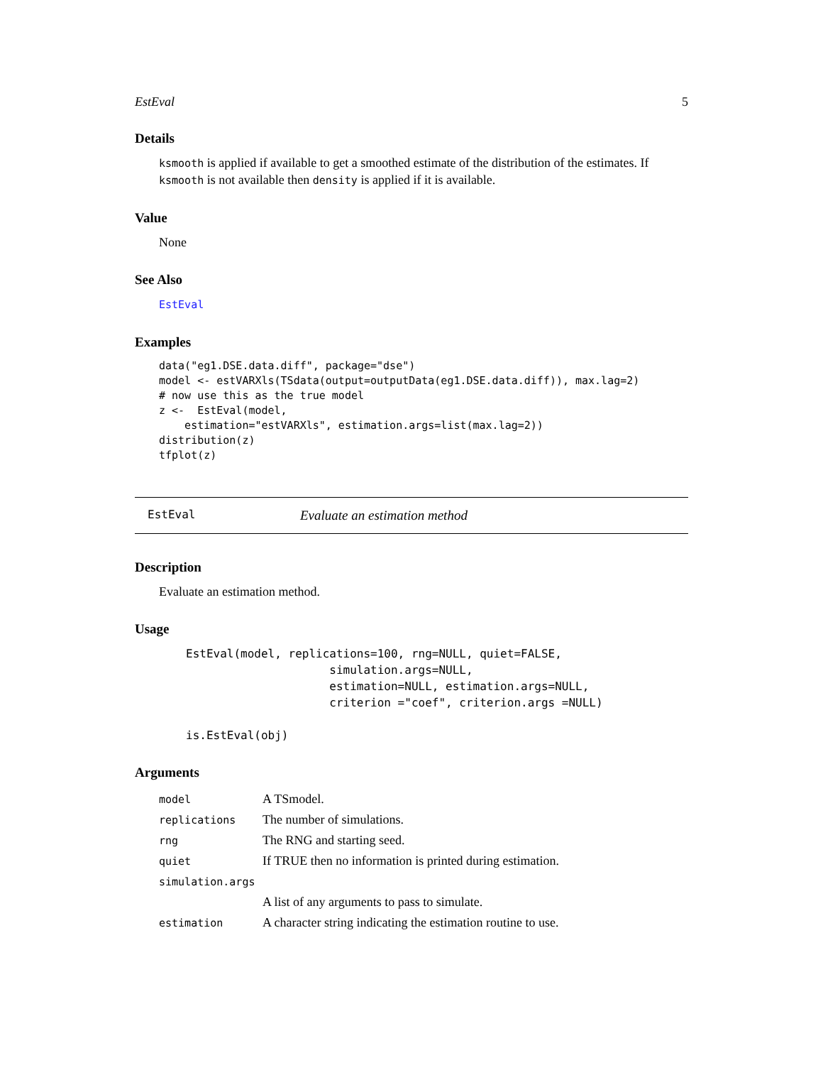EstEval 5
Details
ksmooth is applied if available to get a smoothed estimate of the distribution of the estimates. If ksmooth is not available then density is applied if it is available.
Value
None
See Also
EstEval
Examples
data("eg1.DSE.data.diff", package="dse")
model <- estVARXls(TSdata(output=outputData(eg1.DSE.data.diff)), max.lag=2)
# now use this as the true model
z <-  EstEval(model,
    estimation="estVARXls", estimation.args=list(max.lag=2))
distribution(z)
tfplot(z)
EstEval Evaluate an estimation method
Description
Evaluate an estimation method.
Usage
EstEval(model, replications=100, rng=NULL, quiet=FALSE,
                     simulation.args=NULL,
                     estimation=NULL, estimation.args=NULL,
                     criterion ="coef", criterion.args =NULL)

is.EstEval(obj)
Arguments
| model | A TSmodel. |
| replications | The number of simulations. |
| rng | The RNG and starting seed. |
| quiet | If TRUE then no information is printed during estimation. |
| simulation.args | |
| | A list of any arguments to pass to simulate. |
| estimation | A character string indicating the estimation routine to use. |